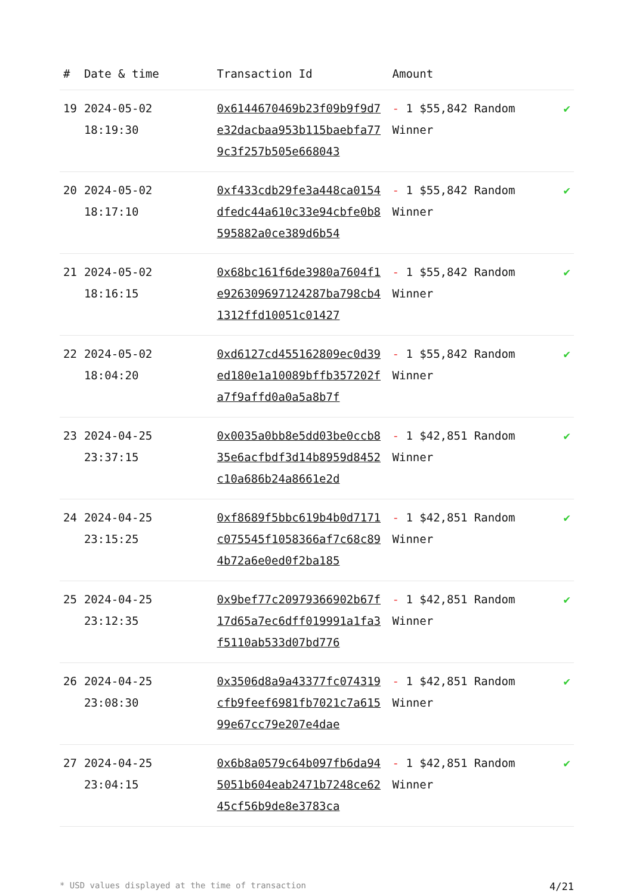| # | Date & time | Transaction Id | Amount | |
| --- | --- | --- | --- | --- |
| 19 | 2024-05-02 18:19:30 | 0x6144670469b23f09b9f9d7e32dacbaa953b115baebfa779c3f257b505e668043 | - 1 $55,842 Random Winner | ✔ |
| 20 | 2024-05-02 18:17:10 | 0xf433cdb29fe3a448ca0154dfedc44a610c33e94cbfe0b8595882a0ce389d6b54 | - 1 $55,842 Random Winner | ✔ |
| 21 | 2024-05-02 18:16:15 | 0x68bc161f6de3980a7604f1e926309697124287ba798cb41312ffd10051c01427 | - 1 $55,842 Random Winner | ✔ |
| 22 | 2024-05-02 18:04:20 | 0xd6127cd455162809ec0d39ed180e1a10089bffb357202fa7f9affd0a0a5a8b7f | - 1 $55,842 Random Winner | ✔ |
| 23 | 2024-04-25 23:37:15 | 0x0035a0bb8e5dd03be0ccb835e6acfbdf3d14b8959d8452c10a686b24a8661e2d | - 1 $42,851 Random Winner | ✔ |
| 24 | 2024-04-25 23:15:25 | 0xf8689f5bbc619b4b0d7171c075545f1058366af7c68c894b72a6e0ed0f2ba185 | - 1 $42,851 Random Winner | ✔ |
| 25 | 2024-04-25 23:12:35 | 0x9bef77c20979366902b67f17d65a7ec6dff019991a1fa3f5110ab533d07bd776 | - 1 $42,851 Random Winner | ✔ |
| 26 | 2024-04-25 23:08:30 | 0x3506d8a9a43377fc074319cfb9feef6981fb7021c7a61599e67cc79e207e4dae | - 1 $42,851 Random Winner | ✔ |
| 27 | 2024-04-25 23:04:15 | 0x6b8a0579c64b097fb6da945051b604eab2471b7248ce6245cf56b9de8e3783ca | - 1 $42,851 Random Winner | ✔ |
* USD values displayed at the time of transaction 4/21